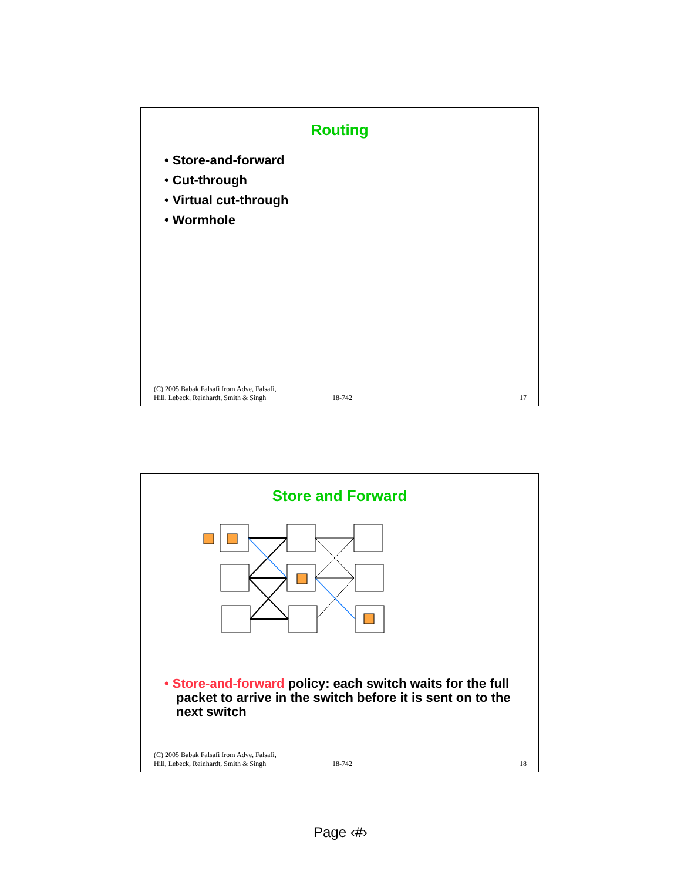Routing
• Store-and-forward
• Cut-through
• Virtual cut-through
• Wormhole
(C) 2005 Babak Falsafi from Adve, Falsafi,
Hill, Lebeck, Reinhardt, Smith & Singh
18-742
17
Store and Forward
• Store-and-forward policy: each switch waits for the full packet to arrive in the switch before it is sent on to the next switch
(C) 2005 Babak Falsafi from Adve, Falsafi,
Hill, Lebeck, Reinhardt, Smith & Singh
18-742
18
Page ‹#›